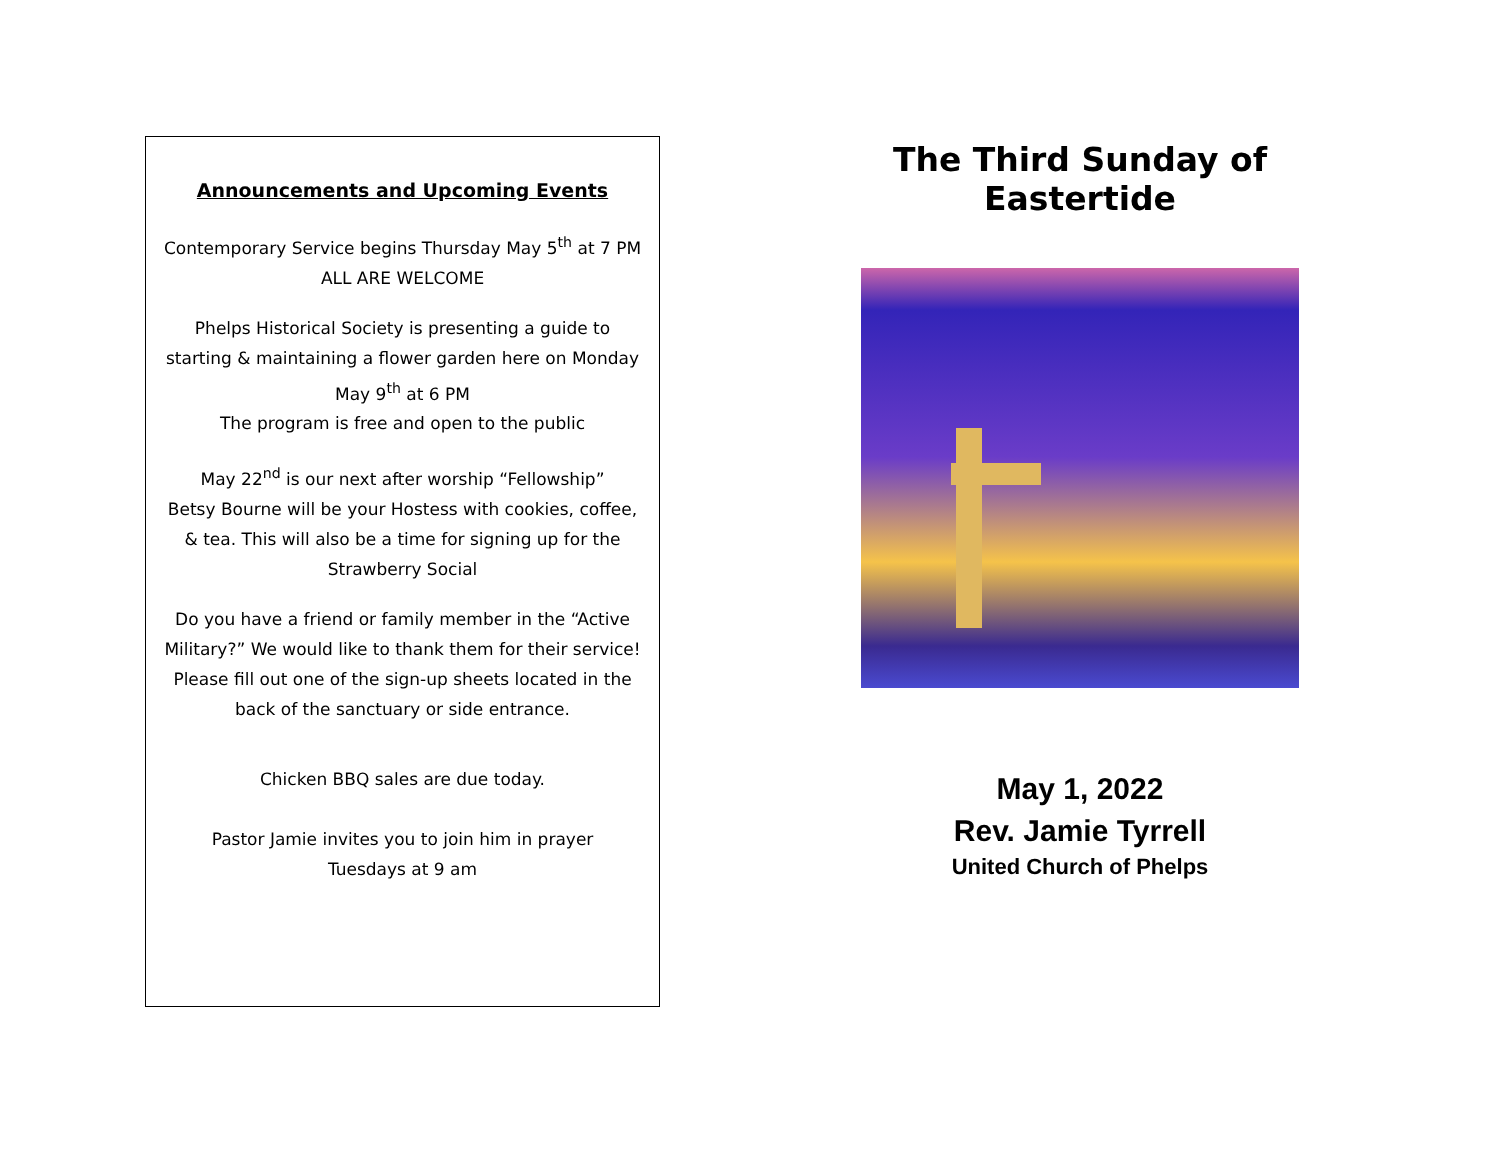Announcements and Upcoming Events
Contemporary Service begins Thursday May 5<sup>th</sup> at 7 PM
ALL ARE WELCOME
Phelps Historical Society is presenting a guide to starting & maintaining a flower garden here on Monday May 9<sup>th</sup> at 6 PM
The program is free and open to the public
May 22<sup>nd</sup> is our next after worship “Fellowship”
Betsy Bourne will be your Hostess with cookies, coffee, & tea. This will also be a time for signing up for the Strawberry Social
Do you have a friend or family member in the “Active Military?” We would like to thank them for their service! Please fill out one of the sign-up sheets located in the back of the sanctuary or side entrance.
Chicken BBQ sales are due today.
Pastor Jamie invites you to join him in prayer
Tuesdays at 9 am
The Third Sunday of Eastertide
May 1, 2022
Rev. Jamie Tyrrell
United Church of Phelps